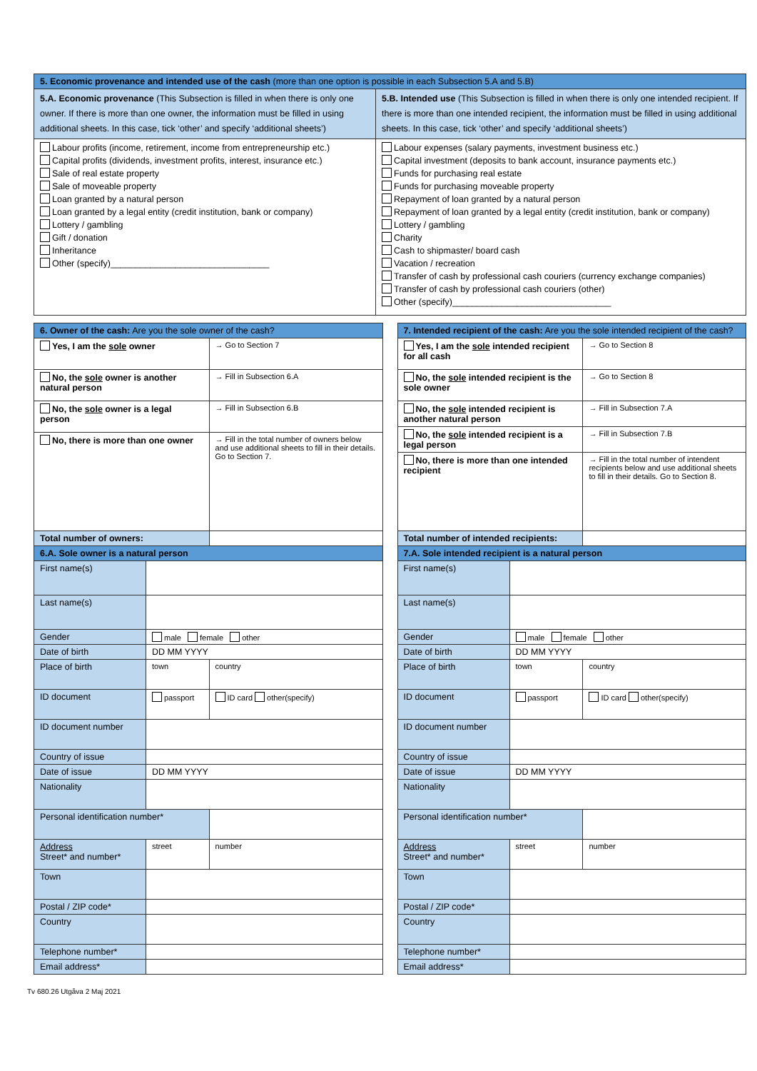| 5. Economic provenance and intended use of the cash (more than one option is possible in each Subsection 5.A and 5.B) | |
| 5.A. Economic provenance (This Subsection is filled in when there is only one owner. If there is more than one owner, the information must be filled in using additional sheets. In this case, tick ‘other’ and specify ‘additional sheets’) | 5.B. Intended use (This Subsection is filled in when there is only one intended recipient. If there is more than one intended recipient, the information must be filled in using additional sheets. In this case, tick ‘other’ and specify ‘additional sheets’) |
| Labour profits (income, retirement, income from entrepreneurship etc.) Capital profits (dividends, investment profits, interest, insurance etc.) Sale of real estate property Sale of moveable property Loan granted by a natural person Loan granted by a legal entity (credit institution, bank or company) Lottery / gambling Gift / donation Inheritance Other (specify)________________________________ | Labour expenses (salary payments, investment business etc.) Capital investment (deposits to bank account, insurance payments etc.) Funds for purchasing real estate Funds for purchasing moveable property Repayment of loan granted by a natural person Repayment of loan granted by a legal entity (credit institution, bank or company) Lottery / gambling Charity Cash to shipmaster/ board cash Vacation / recreation Transfer of cash by professional cash couriers (currency exchange companies) Transfer of cash by professional cash couriers (other) Other (specify)________________________________ |
| 6. Owner of the cash: Are you the sole owner of the cash? | | |
| Yes, I am the sole owner | | → Go to Section 7 |
| No, the sole owner is another natural person | | → Fill in Subsection 6.A |
| No, the sole owner is a legal person | | → Fill in Subsection 6.B |
| No, there is more than one owner | | → Fill in the total number of owners below and use additional sheets to fill in their details. Go to Section 7. |
| Total number of owners: | | |
| 6.A. Sole owner is a natural person | | |
| First name(s) | | |
| Last name(s) | | |
| Gender | male female other | |
| Date of birth | DD MM YYYY | |
| Place of birth | town | country |
| ID document | passport | ID card other(specify) |
| ID document number | | |
| Country of issue | | |
| Date of issue | DD MM YYYY | |
| Nationality | | |
| Personal identification number* | | |
| Address Street* and number* | street | number |
| Town | | |
| Postal / ZIP code* | | |
| Country | | |
| Telephone number* | | |
| Email address* | | |
| 7. Intended recipient of the cash: Are you the sole intended recipient of the cash? | | |
| Yes, I am the sole intended recipient for all cash | | → Go to Section 8 |
| No, the sole intended recipient is the sole owner | | → Go to Section 8 |
| No, the sole intended recipient is another natural person | | → Fill in Subsection 7.A |
| No, the sole intended recipient is a legal person | | → Fill in Subsection 7.B |
| No, there is more than one intended recipient | | → Fill in the total number of intendent recipients below and use additional sheets to fill in their details. Go to Section 8. |
| Total number of intended recipients: | | |
| 7.A. Sole intended recipient is a natural person | | |
| First name(s) | | |
| Last name(s) | | |
| Gender | male female other | |
| Date of birth | DD MM YYYY | |
| Place of birth | town | country |
| ID document | passport | ID card other(specify) |
| ID document number | | |
| Country of issue | | |
| Date of issue | DD MM YYYY | |
| Nationality | | |
| Personal identification number* | | |
| Address Street* and number* | street | number |
| Town | | |
| Postal / ZIP code* | | |
| Country | | |
| Telephone number* | | |
| Email address* | | |
Tv 680.26 Utgåva 2 Maj 2021